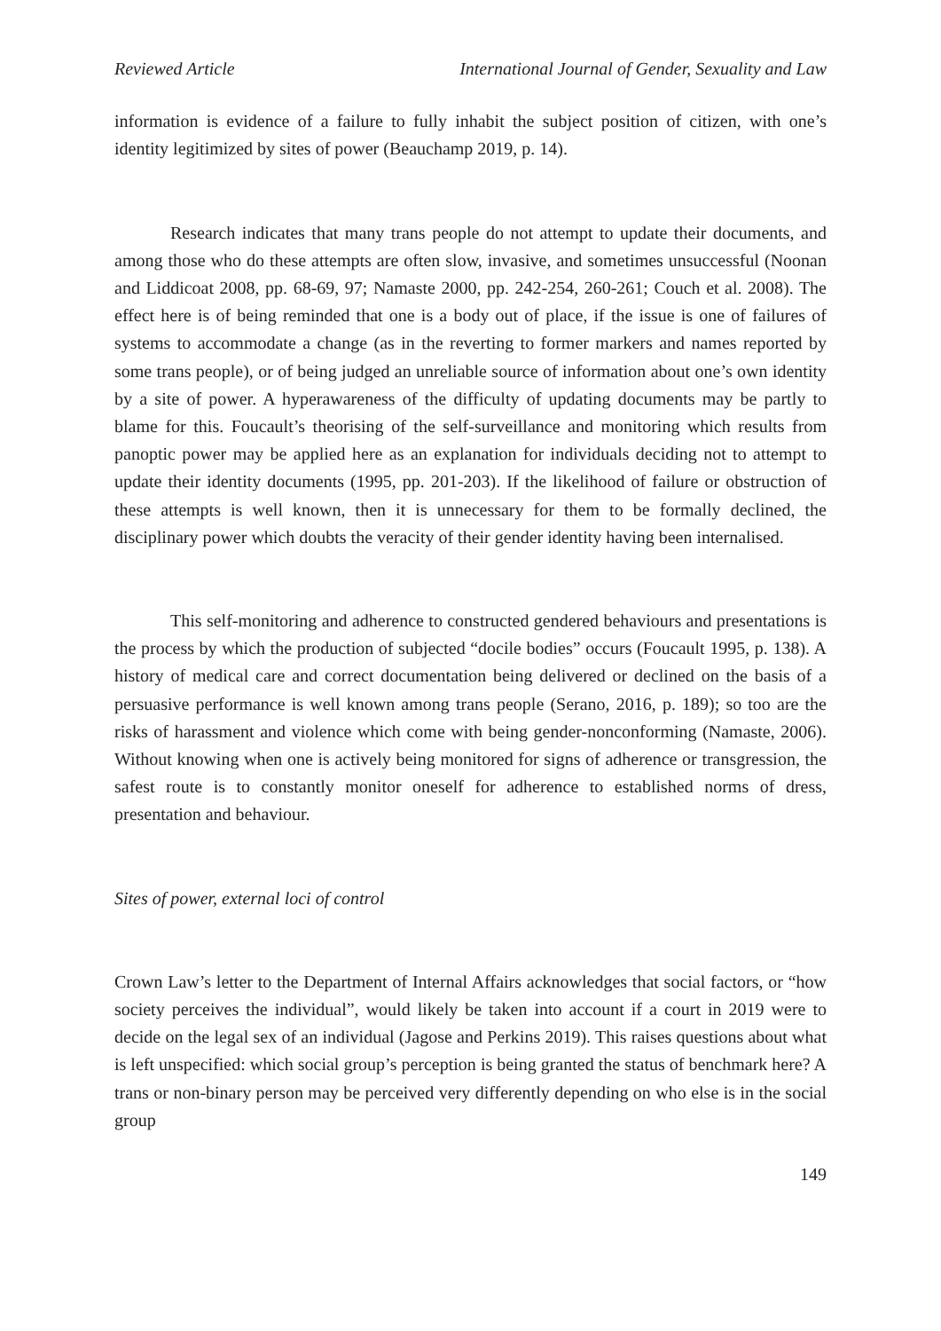Reviewed Article International Journal of Gender, Sexuality and Law
information is evidence of a failure to fully inhabit the subject position of citizen, with one’s identity legitimized by sites of power (Beauchamp 2019, p. 14).
Research indicates that many trans people do not attempt to update their documents, and among those who do these attempts are often slow, invasive, and sometimes unsuccessful (Noonan and Liddicoat 2008, pp. 68-69, 97; Namaste 2000, pp. 242-254, 260-261; Couch et al. 2008). The effect here is of being reminded that one is a body out of place, if the issue is one of failures of systems to accommodate a change (as in the reverting to former markers and names reported by some trans people), or of being judged an unreliable source of information about one’s own identity by a site of power. A hyperawareness of the difficulty of updating documents may be partly to blame for this. Foucault’s theorising of the self-surveillance and monitoring which results from panoptic power may be applied here as an explanation for individuals deciding not to attempt to update their identity documents (1995, pp. 201-203). If the likelihood of failure or obstruction of these attempts is well known, then it is unnecessary for them to be formally declined, the disciplinary power which doubts the veracity of their gender identity having been internalised.
This self-monitoring and adherence to constructed gendered behaviours and presentations is the process by which the production of subjected “docile bodies” occurs (Foucault 1995, p. 138). A history of medical care and correct documentation being delivered or declined on the basis of a persuasive performance is well known among trans people (Serano, 2016, p. 189); so too are the risks of harassment and violence which come with being gender-nonconforming (Namaste, 2006). Without knowing when one is actively being monitored for signs of adherence or transgression, the safest route is to constantly monitor oneself for adherence to established norms of dress, presentation and behaviour.
Sites of power, external loci of control
Crown Law’s letter to the Department of Internal Affairs acknowledges that social factors, or “how society perceives the individual”, would likely be taken into account if a court in 2019 were to decide on the legal sex of an individual (Jagose and Perkins 2019). This raises questions about what is left unspecified: which social group’s perception is being granted the status of benchmark here? A trans or non-binary person may be perceived very differently depending on who else is in the social group
149